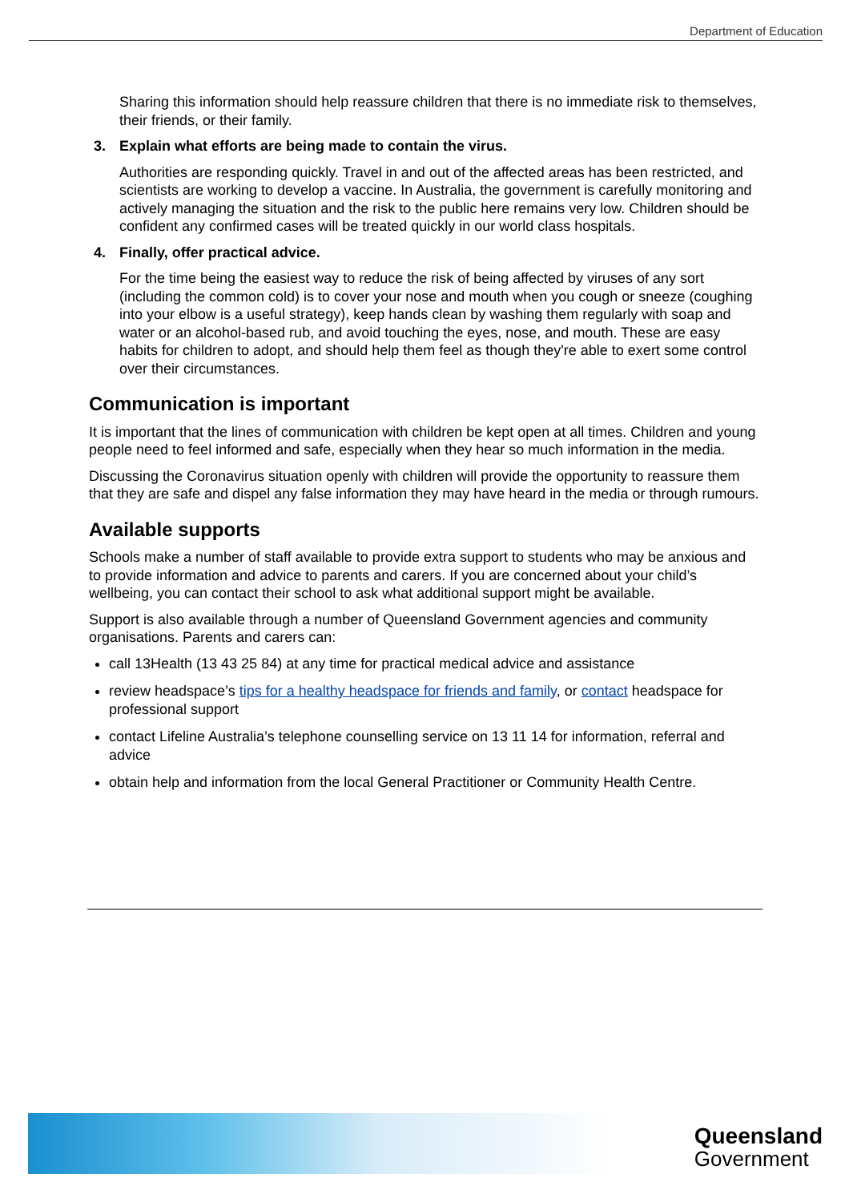Department of Education
Sharing this information should help reassure children that there is no immediate risk to themselves, their friends, or their family.
3. Explain what efforts are being made to contain the virus.
Authorities are responding quickly. Travel in and out of the affected areas has been restricted, and scientists are working to develop a vaccine. In Australia, the government is carefully monitoring and actively managing the situation and the risk to the public here remains very low. Children should be confident any confirmed cases will be treated quickly in our world class hospitals.
4. Finally, offer practical advice.
For the time being the easiest way to reduce the risk of being affected by viruses of any sort (including the common cold) is to cover your nose and mouth when you cough or sneeze (coughing into your elbow is a useful strategy), keep hands clean by washing them regularly with soap and water or an alcohol-based rub, and avoid touching the eyes, nose, and mouth. These are easy habits for children to adopt, and should help them feel as though they're able to exert some control over their circumstances.
Communication is important
It is important that the lines of communication with children be kept open at all times. Children and young people need to feel informed and safe, especially when they hear so much information in the media.
Discussing the Coronavirus situation openly with children will provide the opportunity to reassure them that they are safe and dispel any false information they may have heard in the media or through rumours.
Available supports
Schools make a number of staff available to provide extra support to students who may be anxious and to provide information and advice to parents and carers. If you are concerned about your child’s wellbeing, you can contact their school to ask what additional support might be available.
Support is also available through a number of Queensland Government agencies and community organisations. Parents and carers can:
call 13Health (13 43 25 84) at any time for practical medical advice and assistance
review headspace’s tips for a healthy headspace for friends and family, or contact headspace for professional support
contact Lifeline Australia’s telephone counselling service on 13 11 14 for information, referral and advice
obtain help and information from the local General Practitioner or Community Health Centre.
Queensland
Government